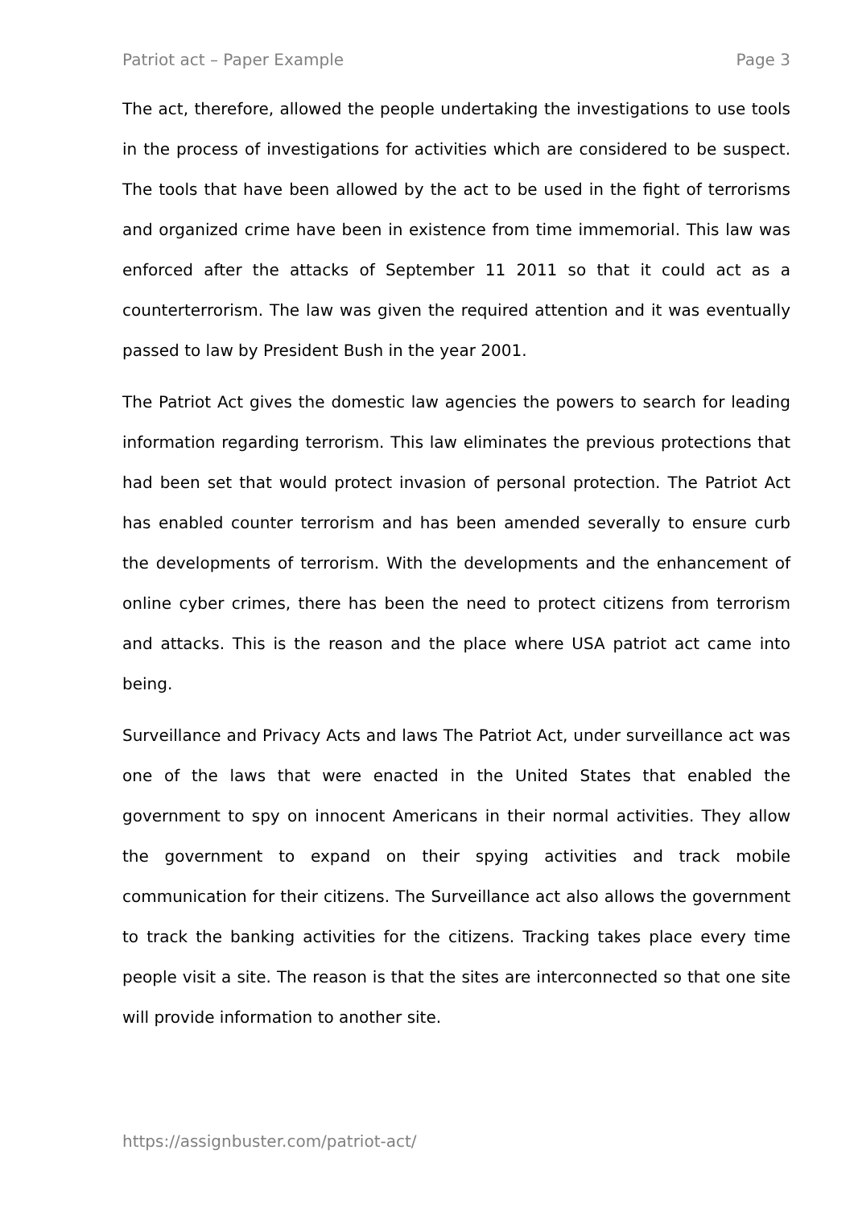Patriot act – Paper Example Page 3
The act, therefore, allowed the people undertaking the investigations to use tools in the process of investigations for activities which are considered to be suspect. The tools that have been allowed by the act to be used in the fight of terrorisms and organized crime have been in existence from time immemorial. This law was enforced after the attacks of September 11 2011 so that it could act as a counterterrorism. The law was given the required attention and it was eventually passed to law by President Bush in the year 2001.
The Patriot Act gives the domestic law agencies the powers to search for leading information regarding terrorism. This law eliminates the previous protections that had been set that would protect invasion of personal protection. The Patriot Act has enabled counter terrorism and has been amended severally to ensure curb the developments of terrorism. With the developments and the enhancement of online cyber crimes, there has been the need to protect citizens from terrorism and attacks. This is the reason and the place where USA patriot act came into being.
Surveillance and Privacy Acts and laws The Patriot Act, under surveillance act was one of the laws that were enacted in the United States that enabled the government to spy on innocent Americans in their normal activities. They allow the government to expand on their spying activities and track mobile communication for their citizens. The Surveillance act also allows the government to track the banking activities for the citizens. Tracking takes place every time people visit a site. The reason is that the sites are interconnected so that one site will provide information to another site.
https://assignbuster.com/patriot-act/